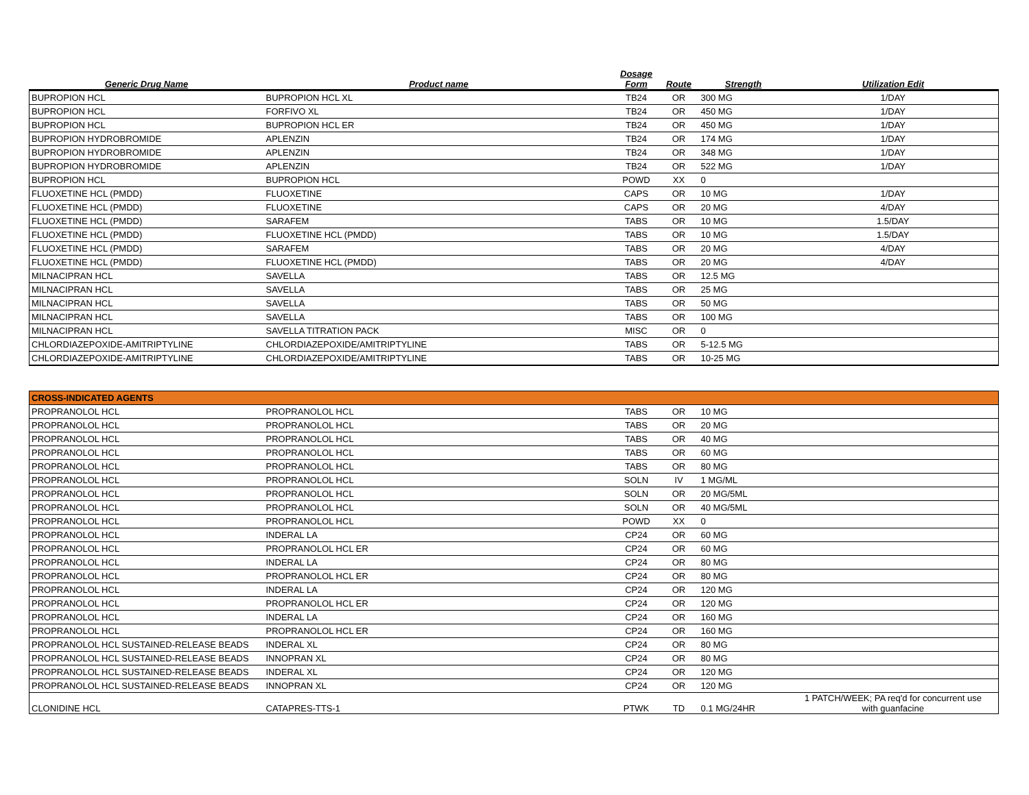| Generic Drug Name | Product name | Dosage Form | Route | Strength | Utilization Edit |
| --- | --- | --- | --- | --- | --- |
| BUPROPION HCL | BUPROPION HCL XL | TB24 | OR | 300 MG | 1/DAY |
| BUPROPION HCL | FORFIVO XL | TB24 | OR | 450 MG | 1/DAY |
| BUPROPION HCL | BUPROPION HCL ER | TB24 | OR | 450 MG | 1/DAY |
| BUPROPION HYDROBROMIDE | APLENZIN | TB24 | OR | 174 MG | 1/DAY |
| BUPROPION HYDROBROMIDE | APLENZIN | TB24 | OR | 348 MG | 1/DAY |
| BUPROPION HYDROBROMIDE | APLENZIN | TB24 | OR | 522 MG | 1/DAY |
| BUPROPION HCL | BUPROPION HCL | POWD | XX | 0 | |
| FLUOXETINE HCL (PMDD) | FLUOXETINE | CAPS | OR | 10 MG | 1/DAY |
| FLUOXETINE HCL (PMDD) | FLUOXETINE | CAPS | OR | 20 MG | 4/DAY |
| FLUOXETINE HCL (PMDD) | SARAFEM | TABS | OR | 10 MG | 1.5/DAY |
| FLUOXETINE HCL (PMDD) | FLUOXETINE HCL (PMDD) | TABS | OR | 10 MG | 1.5/DAY |
| FLUOXETINE HCL (PMDD) | SARAFEM | TABS | OR | 20 MG | 4/DAY |
| FLUOXETINE HCL (PMDD) | FLUOXETINE HCL (PMDD) | TABS | OR | 20 MG | 4/DAY |
| MILNACIPRAN HCL | SAVELLA | TABS | OR | 12.5 MG | |
| MILNACIPRAN HCL | SAVELLA | TABS | OR | 25 MG | |
| MILNACIPRAN HCL | SAVELLA | TABS | OR | 50 MG | |
| MILNACIPRAN HCL | SAVELLA | TABS | OR | 100 MG | |
| MILNACIPRAN HCL | SAVELLA TITRATION PACK | MISC | OR | 0 | |
| CHLORDIAZEPOXIDE-AMITRIPTYLINE | CHLORDIAZEPOXIDE/AMITRIPTYLINE | TABS | OR | 5-12.5 MG | |
| CHLORDIAZEPOXIDE-AMITRIPTYLINE | CHLORDIAZEPOXIDE/AMITRIPTYLINE | TABS | OR | 10-25 MG | |
| CROSS-INDICATED AGENTS | | | | | |
| PROPRANOLOL HCL | PROPRANOLOL HCL | TABS | OR | 10 MG | |
| PROPRANOLOL HCL | PROPRANOLOL HCL | TABS | OR | 20 MG | |
| PROPRANOLOL HCL | PROPRANOLOL HCL | TABS | OR | 40 MG | |
| PROPRANOLOL HCL | PROPRANOLOL HCL | TABS | OR | 60 MG | |
| PROPRANOLOL HCL | PROPRANOLOL HCL | TABS | OR | 80 MG | |
| PROPRANOLOL HCL | PROPRANOLOL HCL | SOLN | IV | 1 MG/ML | |
| PROPRANOLOL HCL | PROPRANOLOL HCL | SOLN | OR | 20 MG/5ML | |
| PROPRANOLOL HCL | PROPRANOLOL HCL | SOLN | OR | 40 MG/5ML | |
| PROPRANOLOL HCL | PROPRANOLOL HCL | POWD | XX | 0 | |
| PROPRANOLOL HCL | INDERAL LA | CP24 | OR | 60 MG | |
| PROPRANOLOL HCL | PROPRANOLOL HCL ER | CP24 | OR | 60 MG | |
| PROPRANOLOL HCL | INDERAL LA | CP24 | OR | 80 MG | |
| PROPRANOLOL HCL | PROPRANOLOL HCL ER | CP24 | OR | 80 MG | |
| PROPRANOLOL HCL | INDERAL LA | CP24 | OR | 120 MG | |
| PROPRANOLOL HCL | PROPRANOLOL HCL ER | CP24 | OR | 120 MG | |
| PROPRANOLOL HCL | INDERAL LA | CP24 | OR | 160 MG | |
| PROPRANOLOL HCL | PROPRANOLOL HCL ER | CP24 | OR | 160 MG | |
| PROPRANOLOL HCL SUSTAINED-RELEASE BEADS | INDERAL XL | CP24 | OR | 80 MG | |
| PROPRANOLOL HCL SUSTAINED-RELEASE BEADS | INNOPRAN XL | CP24 | OR | 80 MG | |
| PROPRANOLOL HCL SUSTAINED-RELEASE BEADS | INDERAL XL | CP24 | OR | 120 MG | |
| PROPRANOLOL HCL SUSTAINED-RELEASE BEADS | INNOPRAN XL | CP24 | OR | 120 MG | |
| CLONIDINE HCL | CATAPRES-TTS-1 | PTWK | TD | 0.1 MG/24HR | 1 PATCH/WEEK; PA req'd for concurrent use with guanfacine |